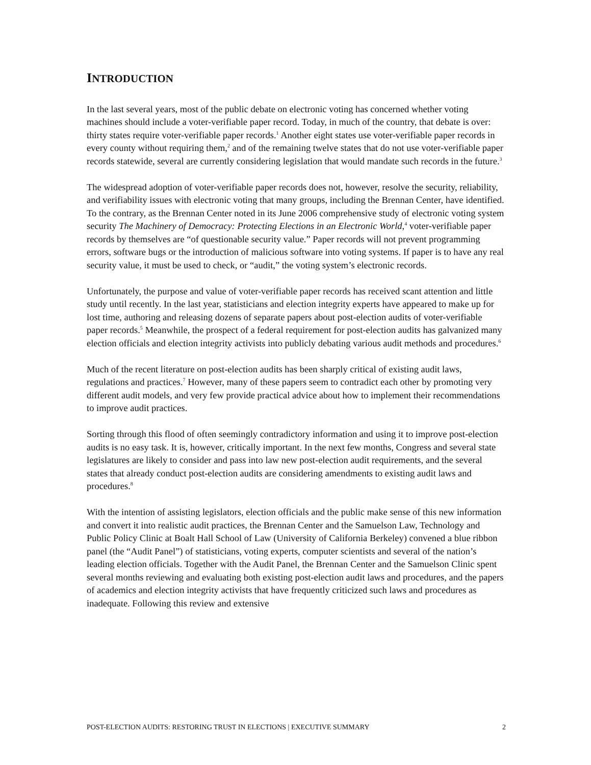INTRODUCTION
In the last several years, most of the public debate on electronic voting has concerned whether voting machines should include a voter-verifiable paper record. Today, in much of the country, that debate is over: thirty states require voter-verifiable paper records.<sup>1</sup> Another eight states use voter-verifiable paper records in every county without requiring them,<sup>2</sup> and of the remaining twelve states that do not use voter-verifiable paper records statewide, several are currently considering legislation that would mandate such records in the future.<sup>3</sup>
The widespread adoption of voter-verifiable paper records does not, however, resolve the security, reliability, and verifiability issues with electronic voting that many groups, including the Brennan Center, have identified. To the contrary, as the Brennan Center noted in its June 2006 comprehensive study of electronic voting system security The Machinery of Democracy: Protecting Elections in an Electronic World,<sup>4</sup> voter-verifiable paper records by themselves are “of questionable security value.” Paper records will not prevent programming errors, software bugs or the introduction of malicious software into voting systems. If paper is to have any real security value, it must be used to check, or “audit,” the voting system’s electronic records.
Unfortunately, the purpose and value of voter-verifiable paper records has received scant attention and little study until recently. In the last year, statisticians and election integrity experts have appeared to make up for lost time, authoring and releasing dozens of separate papers about post-election audits of voter-verifiable paper records.<sup>5</sup> Meanwhile, the prospect of a federal requirement for post-election audits has galvanized many election officials and election integrity activists into publicly debating various audit methods and procedures.<sup>6</sup>
Much of the recent literature on post-election audits has been sharply critical of existing audit laws, regulations and practices.<sup>7</sup> However, many of these papers seem to contradict each other by promoting very different audit models, and very few provide practical advice about how to implement their recommendations to improve audit practices.
Sorting through this flood of often seemingly contradictory information and using it to improve post-election audits is no easy task. It is, however, critically important. In the next few months, Congress and several state legislatures are likely to consider and pass into law new post-election audit requirements, and the several states that already conduct post-election audits are considering amendments to existing audit laws and procedures.<sup>8</sup>
With the intention of assisting legislators, election officials and the public make sense of this new information and convert it into realistic audit practices, the Brennan Center and the Samuelson Law, Technology and Public Policy Clinic at Boalt Hall School of Law (University of California Berkeley) convened a blue ribbon panel (the “Audit Panel”) of statisticians, voting experts, computer scientists and several of the nation’s leading election officials. Together with the Audit Panel, the Brennan Center and the Samuelson Clinic spent several months reviewing and evaluating both existing post-election audit laws and procedures, and the papers of academics and election integrity activists that have frequently criticized such laws and procedures as inadequate. Following this review and extensive
POST-ELECTION AUDITS: RESTORING TRUST IN ELECTIONS | EXECUTIVE SUMMARY 2